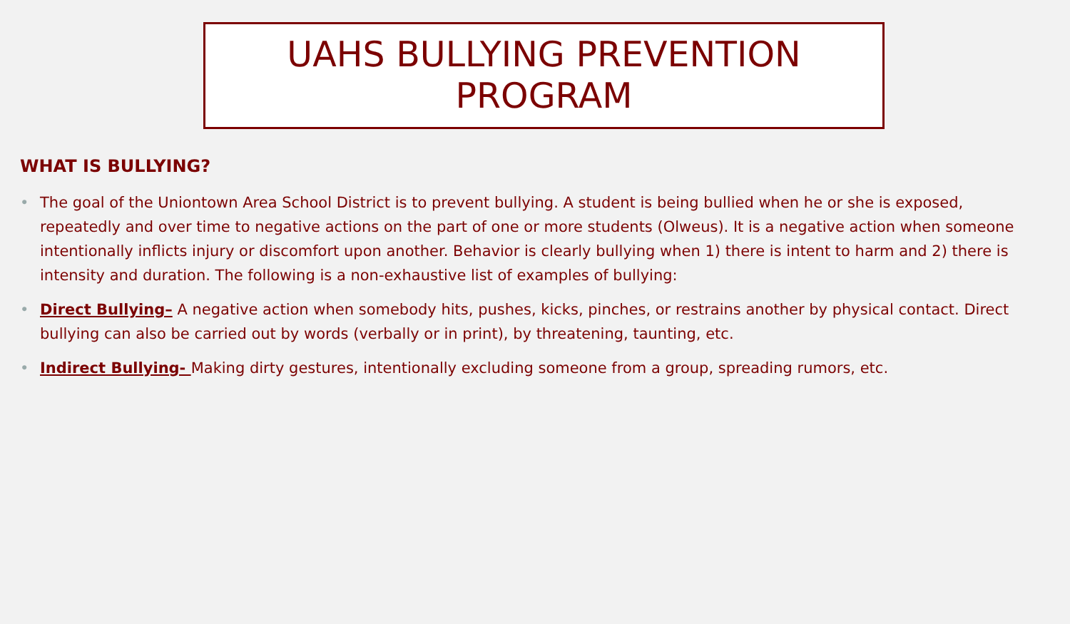UAHS BULLYING PREVENTION
PROGRAM
WHAT IS BULLYING?
• The goal of the Uniontown Area School District is to prevent bullying. A student is being bullied when he or she is exposed, repeatedly and over time to negative actions on the part of one or more students (Olweus). It is a negative action when someone intentionally inflicts injury or discomfort upon another. Behavior is clearly bullying when 1) there is intent to harm and 2) there is intensity and duration. The following is a non-exhaustive list of examples of bullying:
• Direct Bullying– A negative action when somebody hits, pushes, kicks, pinches, or restrains another by physical contact. Direct bullying can also be carried out by words (verbally or in print), by threatening, taunting, etc.
• Indirect Bullying- Making dirty gestures, intentionally excluding someone from a group, spreading rumors, etc.